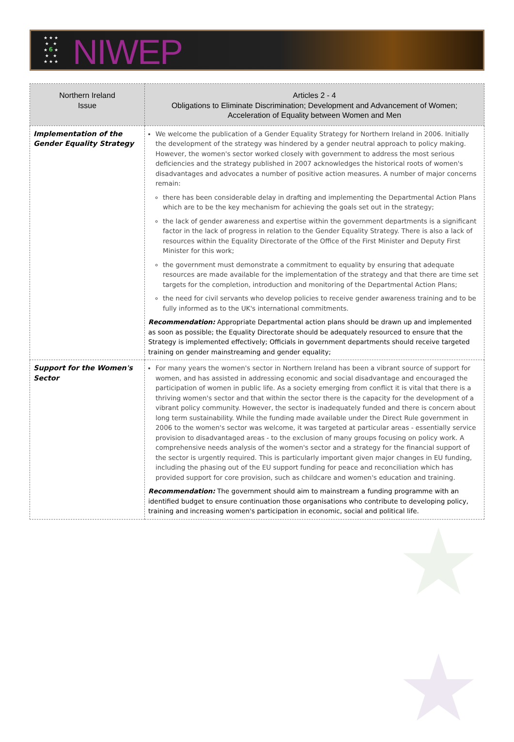★ ★ ★
★ ★
★ 6 ★
★ ★
★ ★ ★
NIWEP
★
★
| Northern Ireland Issue | Articles 2 - 4 Obligations to Eliminate Discrimination; Development and Advancement of Women; Acceleration of Equality between Women and Men |
| --- | --- |
| Implementation of the Gender Equality Strategy | We welcome the publication of a Gender Equality Strategy for Northern Ireland in 2006. Initially the development of the strategy was hindered by a gender neutral approach to policy making. However, the women's sector worked closely with government to address the most serious deficiencies and the strategy published in 2007 acknowledges the historical roots of women's disadvantages and advocates a number of positive action measures. A number of major concerns remain: there has been considerable delay in drafting and implementing the Departmental Action Plans which are to be the key mechanism for achieving the goals set out in the strategy; the lack of gender awareness and expertise within the government departments is a significant factor in the lack of progress in relation to the Gender Equality Strategy. There is also a lack of resources within the Equality Directorate of the Office of the First Minister and Deputy First Minister for this work; the government must demonstrate a commitment to equality by ensuring that adequate resources are made available for the implementation of the strategy and that there are time set targets for the completion, introduction and monitoring of the Departmental Action Plans; the need for civil servants who develop policies to receive gender awareness training and to be fully informed as to the UK's international commitments. Recommendation: Appropriate Departmental action plans should be drawn up and implemented as soon as possible; the Equality Directorate should be adequately resourced to ensure that the Strategy is implemented effectively; Officials in government departments should receive targeted training on gender mainstreaming and gender equality; |
| Support for the Women's Sector | For many years the women's sector in Northern Ireland has been a vibrant source of support for women, and has assisted in addressing economic and social disadvantage and encouraged the participation of women in public life. As a society emerging from conflict it is vital that there is a thriving women's sector and that within the sector there is the capacity for the development of a vibrant policy community. However, the sector is inadequately funded and there is concern about long term sustainability. While the funding made available under the Direct Rule government in 2006 to the women's sector was welcome, it was targeted at particular areas - essentially service provision to disadvantaged areas - to the exclusion of many groups focusing on policy work. A comprehensive needs analysis of the women's sector and a strategy for the financial support of the sector is urgently required. This is particularly important given major changes in EU funding, including the phasing out of the EU support funding for peace and reconciliation which has provided support for core provision, such as childcare and women's education and training. Recommendation: The government should aim to mainstream a funding programme with an identified budget to ensure continuation those organisations who contribute to developing policy, training and increasing women's participation in economic, social and political life. |